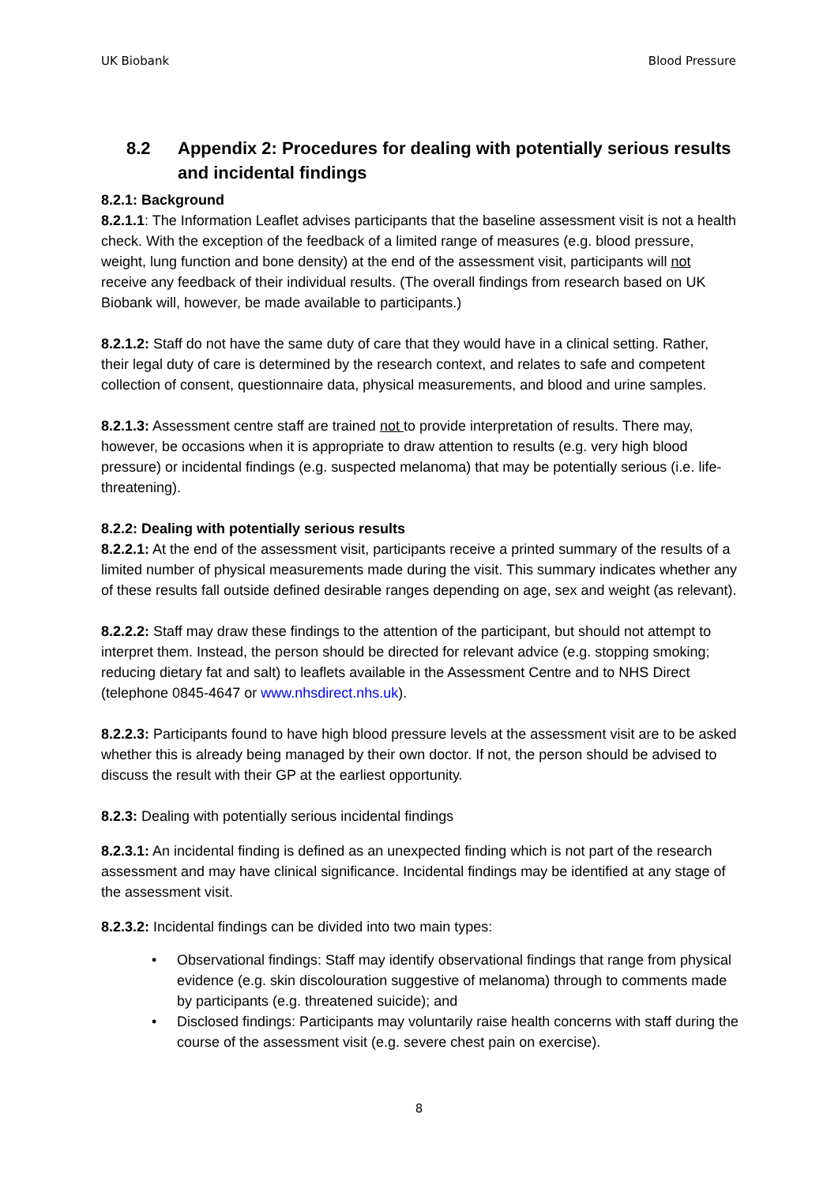UK Biobank Blood Pressure
8.2 Appendix 2: Procedures for dealing with potentially serious results and incidental findings
8.2.1: Background
8.2.1.1: The Information Leaflet advises participants that the baseline assessment visit is not a health check. With the exception of the feedback of a limited range of measures (e.g. blood pressure, weight, lung function and bone density) at the end of the assessment visit, participants will not receive any feedback of their individual results. (The overall findings from research based on UK Biobank will, however, be made available to participants.)
8.2.1.2: Staff do not have the same duty of care that they would have in a clinical setting. Rather, their legal duty of care is determined by the research context, and relates to safe and competent collection of consent, questionnaire data, physical measurements, and blood and urine samples.
8.2.1.3: Assessment centre staff are trained not to provide interpretation of results. There may, however, be occasions when it is appropriate to draw attention to results (e.g. very high blood pressure) or incidental findings (e.g. suspected melanoma) that may be potentially serious (i.e. life-threatening).
8.2.2: Dealing with potentially serious results
8.2.2.1: At the end of the assessment visit, participants receive a printed summary of the results of a limited number of physical measurements made during the visit. This summary indicates whether any of these results fall outside defined desirable ranges depending on age, sex and weight (as relevant).
8.2.2.2: Staff may draw these findings to the attention of the participant, but should not attempt to interpret them. Instead, the person should be directed for relevant advice (e.g. stopping smoking; reducing dietary fat and salt) to leaflets available in the Assessment Centre and to NHS Direct (telephone 0845-4647 or www.nhsdirect.nhs.uk).
8.2.2.3: Participants found to have high blood pressure levels at the assessment visit are to be asked whether this is already being managed by their own doctor. If not, the person should be advised to discuss the result with their GP at the earliest opportunity.
8.2.3: Dealing with potentially serious incidental findings
8.2.3.1: An incidental finding is defined as an unexpected finding which is not part of the research assessment and may have clinical significance. Incidental findings may be identified at any stage of the assessment visit.
8.2.3.2: Incidental findings can be divided into two main types:
• Observational findings: Staff may identify observational findings that range from physical evidence (e.g. skin discolouration suggestive of melanoma) through to comments made by participants (e.g. threatened suicide); and
• Disclosed findings: Participants may voluntarily raise health concerns with staff during the course of the assessment visit (e.g. severe chest pain on exercise).
8